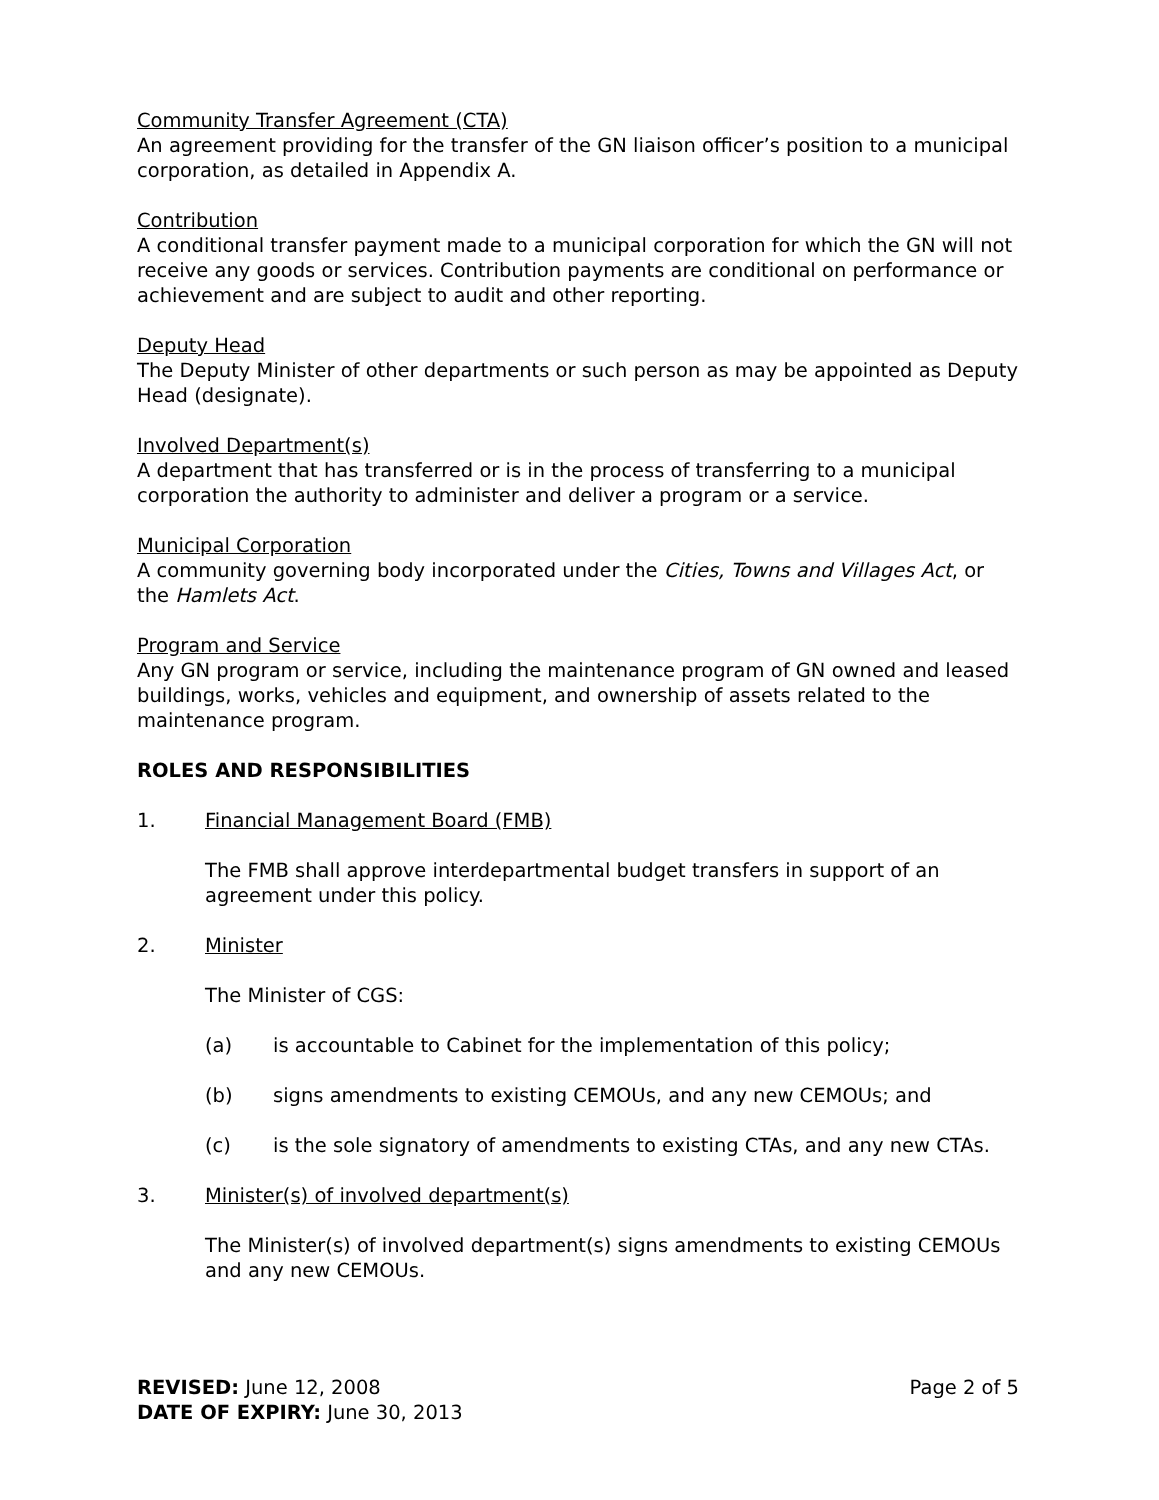Community Transfer Agreement (CTA)
An agreement providing for the transfer of the GN liaison officer’s position to a municipal corporation, as detailed in Appendix A.
Contribution
A conditional transfer payment made to a municipal corporation for which the GN will not receive any goods or services. Contribution payments are conditional on performance or achievement and are subject to audit and other reporting.
Deputy Head
The Deputy Minister of other departments or such person as may be appointed as Deputy Head (designate).
Involved Department(s)
A department that has transferred or is in the process of transferring to a municipal corporation the authority to administer and deliver a program or a service.
Municipal Corporation
A community governing body incorporated under the Cities, Towns and Villages Act, or the Hamlets Act.
Program and Service
Any GN program or service, including the maintenance program of GN owned and leased buildings, works, vehicles and equipment, and ownership of assets related to the maintenance program.
ROLES AND RESPONSIBILITIES
1. Financial Management Board (FMB)
The FMB shall approve interdepartmental budget transfers in support of an agreement under this policy.
2. Minister
The Minister of CGS:
(a) is accountable to Cabinet for the implementation of this policy;
(b) signs amendments to existing CEMOUs, and any new CEMOUs; and
(c) is the sole signatory of amendments to existing CTAs, and any new CTAs.
3. Minister(s) of involved department(s)
The Minister(s) of involved department(s) signs amendments to existing CEMOUs and any new CEMOUs.
REVISED: June 12, 2008
DATE OF EXPIRY: June 30, 2013
Page 2 of 5